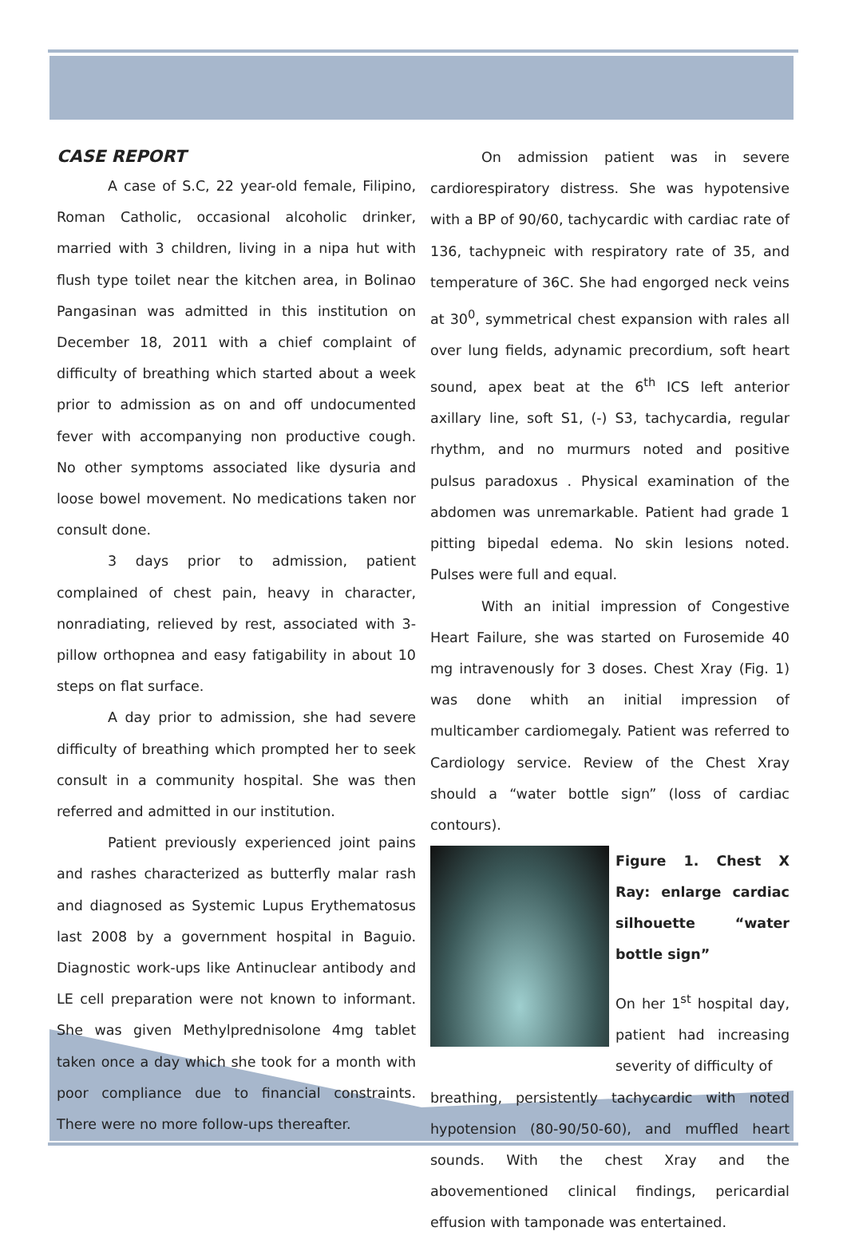CASE REPORT
A case of S.C, 22 year-old female, Filipino, Roman Catholic, occasional alcoholic drinker, married with 3 children, living in a nipa hut with flush type toilet near the kitchen area, in Bolinao Pangasinan was admitted in this institution on December 18, 2011 with a chief complaint of difficulty of breathing which started about a week prior to admission as on and off undocumented fever with accompanying non productive cough. No other symptoms associated like dysuria and loose bowel movement. No medications taken nor consult done.
3 days prior to admission, patient complained of chest pain, heavy in character, nonradiating, relieved by rest, associated with 3-pillow orthopnea and easy fatigability in about 10 steps on flat surface.
A day prior to admission, she had severe difficulty of breathing which prompted her to seek consult in a community hospital. She was then referred and admitted in our institution.
Patient previously experienced joint pains and rashes characterized as butterfly malar rash and diagnosed as Systemic Lupus Erythematosus last 2008 by a government hospital in Baguio. Diagnostic work-ups like Antinuclear antibody and LE cell preparation were not known to informant. She was given Methylprednisolone 4mg tablet taken once a day which she took for a month with poor compliance due to financial constraints. There were no more follow-ups thereafter.
On admission patient was in severe cardiorespiratory distress. She was hypotensive with a BP of 90/60, tachycardic with cardiac rate of 136, tachypneic with respiratory rate of 35, and temperature of 36C. She had engorged neck veins at 30<sup>0</sup>, symmetrical chest expansion with rales all over lung fields, adynamic precordium, soft heart sound, apex beat at the 6<sup>th</sup> ICS left anterior axillary line, soft S1, (-) S3, tachycardia, regular rhythm, and no murmurs noted and positive pulsus paradoxus . Physical examination of the abdomen was unremarkable. Patient had grade 1 pitting bipedal edema. No skin lesions noted. Pulses were full and equal.
With an initial impression of Congestive Heart Failure, she was started on Furosemide 40 mg intravenously for 3 doses. Chest Xray (Fig. 1) was done whith an initial impression of multicamber cardiomegaly. Patient was referred to Cardiology service. Review of the Chest Xray should a “water bottle sign” (loss of cardiac contours).
Figure 1. Chest X Ray: enlarge cardiac silhouette “water bottle sign”
On her 1<sup>st</sup> hospital day, patient had increasing severity of difficulty of
breathing, persistently tachycardic with noted hypotension (80-90/50-60), and muffled heart sounds. With the chest Xray and the abovementioned clinical findings, pericardial effusion with tamponade was entertained.